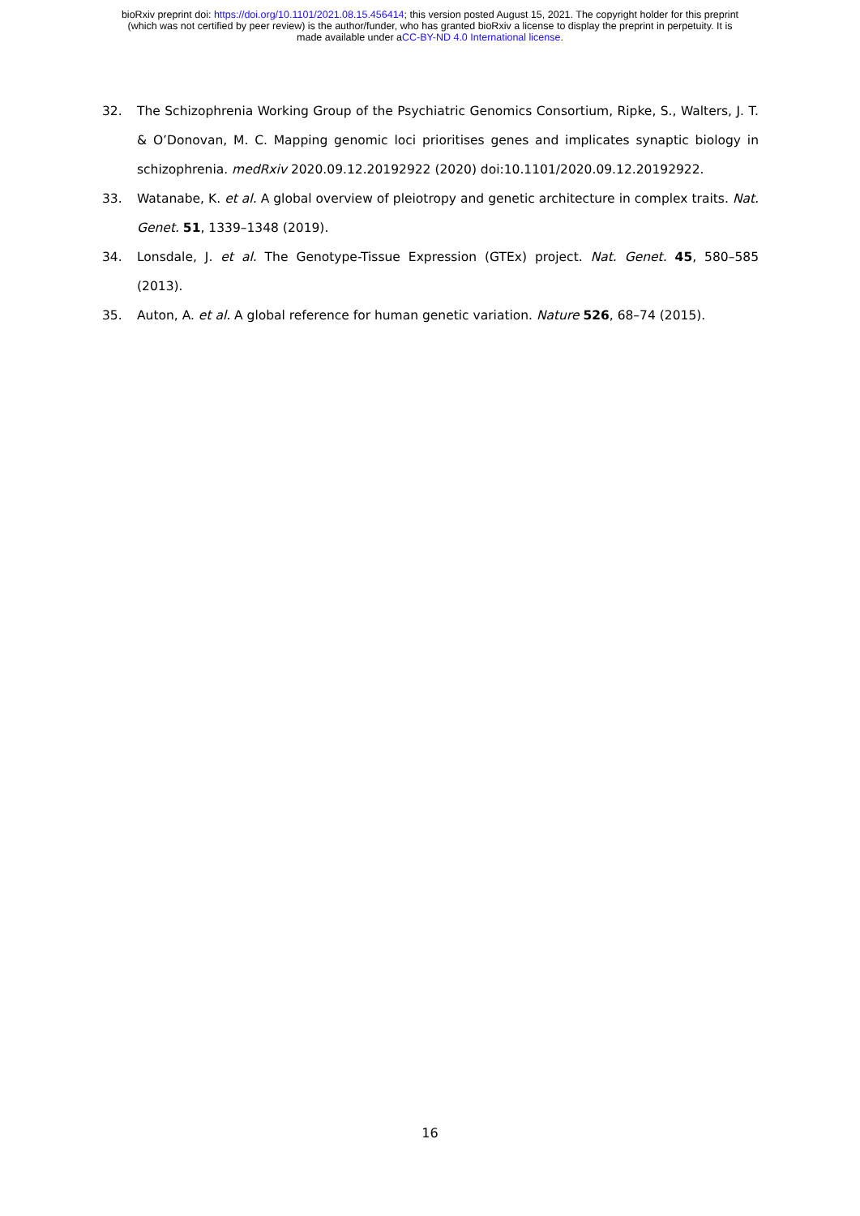bioRxiv preprint doi: https://doi.org/10.1101/2021.08.15.456414; this version posted August 15, 2021. The copyright holder for this preprint
(which was not certified by peer review) is the author/funder, who has granted bioRxiv a license to display the preprint in perpetuity. It is
made available under aCC-BY-ND 4.0 International license.
32. The Schizophrenia Working Group of the Psychiatric Genomics Consortium, Ripke, S., Walters, J. T. & O’Donovan, M. C. Mapping genomic loci prioritises genes and implicates synaptic biology in schizophrenia. medRxiv 2020.09.12.20192922 (2020) doi:10.1101/2020.09.12.20192922.
33. Watanabe, K. et al. A global overview of pleiotropy and genetic architecture in complex traits. Nat. Genet. 51, 1339–1348 (2019).
34. Lonsdale, J. et al. The Genotype-Tissue Expression (GTEx) project. Nat. Genet. 45, 580–585 (2013).
35. Auton, A. et al. A global reference for human genetic variation. Nature 526, 68–74 (2015).
16